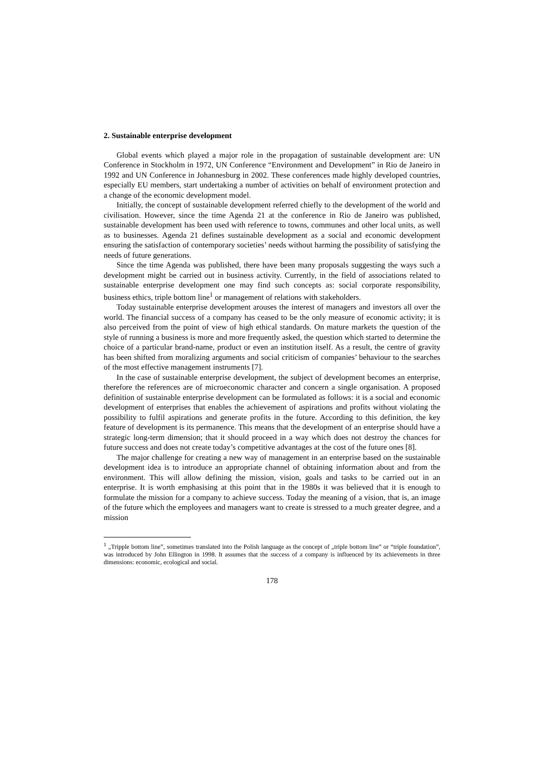2. Sustainable enterprise development
Global events which played a major role in the propagation of sustainable development are: UN Conference in Stockholm in 1972, UN Conference “Environment and Development” in Rio de Janeiro in 1992 and UN Conference in Johannesburg in 2002. These conferences made highly developed countries, especially EU members, start undertaking a number of activities on behalf of environment protection and a change of the economic development model.
Initially, the concept of sustainable development referred chiefly to the development of the world and civilisation. However, since the time Agenda 21 at the conference in Rio de Janeiro was published, sustainable development has been used with reference to towns, communes and other local units, as well as to businesses. Agenda 21 defines sustainable development as a social and economic development ensuring the satisfaction of contemporary societies’ needs without harming the possibility of satisfying the needs of future generations.
Since the time Agenda was published, there have been many proposals suggesting the ways such a development might be carried out in business activity. Currently, in the field of associations related to sustainable enterprise development one may find such concepts as: social corporate responsibility, business ethics, triple bottom line<sup>1</sup> or management of relations with stakeholders.
Today sustainable enterprise development arouses the interest of managers and investors all over the world. The financial success of a company has ceased to be the only measure of economic activity; it is also perceived from the point of view of high ethical standards. On mature markets the question of the style of running a business is more and more frequently asked, the question which started to determine the choice of a particular brand-name, product or even an institution itself. As a result, the centre of gravity has been shifted from moralizing arguments and social criticism of companies’ behaviour to the searches of the most effective management instruments [7].
In the case of sustainable enterprise development, the subject of development becomes an enterprise, therefore the references are of microeconomic character and concern a single organisation. A proposed definition of sustainable enterprise development can be formulated as follows: it is a social and economic development of enterprises that enables the achievement of aspirations and profits without violating the possibility to fulfil aspirations and generate profits in the future. According to this definition, the key feature of development is its permanence. This means that the development of an enterprise should have a strategic long-term dimension; that it should proceed in a way which does not destroy the chances for future success and does not create today’s competitive advantages at the cost of the future ones [8].
The major challenge for creating a new way of management in an enterprise based on the sustainable development idea is to introduce an appropriate channel of obtaining information about and from the environment. This will allow defining the mission, vision, goals and tasks to be carried out in an enterprise. It is worth emphasising at this point that in the 1980s it was believed that it is enough to formulate the mission for a company to achieve success. Today the meaning of a vision, that is, an image of the future which the employees and managers want to create is stressed to a much greater degree, and a mission
<sup>1</sup> „Tripple bottom line”, sometimes translated into the Polish language as the concept of „triple bottom line” or “triple foundation”, was introduced by John Ellington in 1998. It assumes that the success of a company is influenced by its achievements in three dimensions: economic, ecological and social.
178